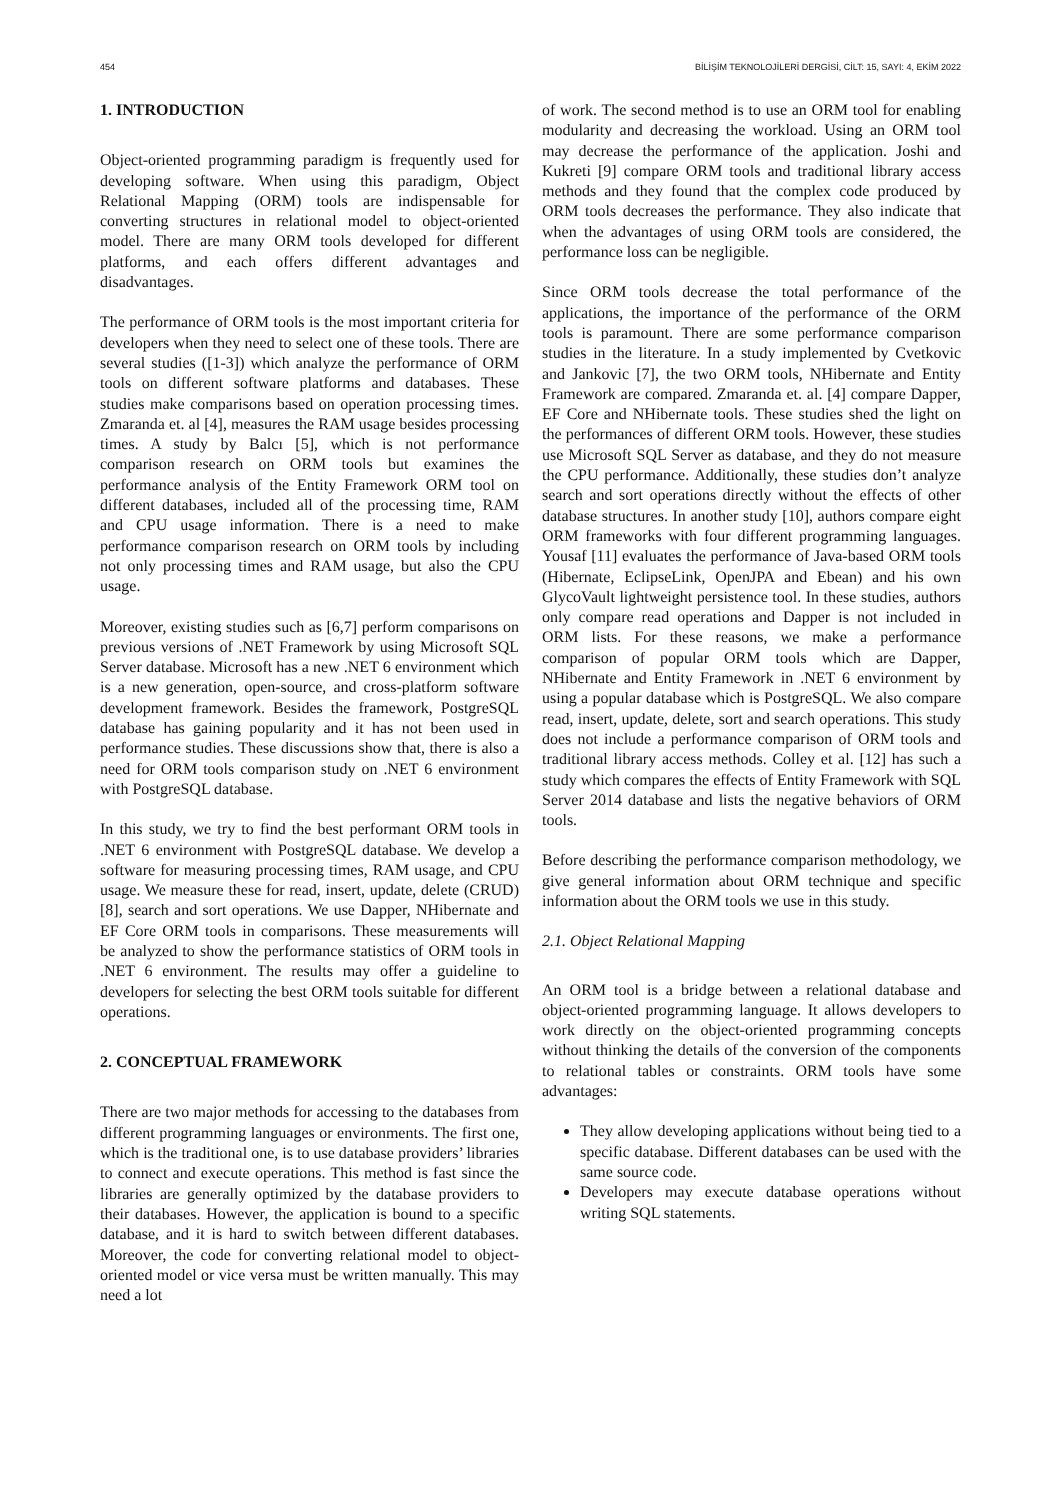454 BİLİŞİM TEKNOLOJİLERİ DERGİSİ, CİLT: 15, SAYI: 4, EKİM 2022
1. INTRODUCTION
Object-oriented programming paradigm is frequently used for developing software. When using this paradigm, Object Relational Mapping (ORM) tools are indispensable for converting structures in relational model to object-oriented model. There are many ORM tools developed for different platforms, and each offers different advantages and disadvantages.
The performance of ORM tools is the most important criteria for developers when they need to select one of these tools. There are several studies ([1-3]) which analyze the performance of ORM tools on different software platforms and databases. These studies make comparisons based on operation processing times. Zmaranda et. al [4], measures the RAM usage besides processing times. A study by Balcı [5], which is not performance comparison research on ORM tools but examines the performance analysis of the Entity Framework ORM tool on different databases, included all of the processing time, RAM and CPU usage information. There is a need to make performance comparison research on ORM tools by including not only processing times and RAM usage, but also the CPU usage.
Moreover, existing studies such as [6,7] perform comparisons on previous versions of .NET Framework by using Microsoft SQL Server database. Microsoft has a new .NET 6 environment which is a new generation, open-source, and cross-platform software development framework. Besides the framework, PostgreSQL database has gaining popularity and it has not been used in performance studies. These discussions show that, there is also a need for ORM tools comparison study on .NET 6 environment with PostgreSQL database.
In this study, we try to find the best performant ORM tools in .NET 6 environment with PostgreSQL database. We develop a software for measuring processing times, RAM usage, and CPU usage. We measure these for read, insert, update, delete (CRUD) [8], search and sort operations. We use Dapper, NHibernate and EF Core ORM tools in comparisons. These measurements will be analyzed to show the performance statistics of ORM tools in .NET 6 environment. The results may offer a guideline to developers for selecting the best ORM tools suitable for different operations.
2. CONCEPTUAL FRAMEWORK
There are two major methods for accessing to the databases from different programming languages or environments. The first one, which is the traditional one, is to use database providers’ libraries to connect and execute operations. This method is fast since the libraries are generally optimized by the database providers to their databases. However, the application is bound to a specific database, and it is hard to switch between different databases. Moreover, the code for converting relational model to object-oriented model or vice versa must be written manually. This may need a lot
of work. The second method is to use an ORM tool for enabling modularity and decreasing the workload. Using an ORM tool may decrease the performance of the application. Joshi and Kukreti [9] compare ORM tools and traditional library access methods and they found that the complex code produced by ORM tools decreases the performance. They also indicate that when the advantages of using ORM tools are considered, the performance loss can be negligible.
Since ORM tools decrease the total performance of the applications, the importance of the performance of the ORM tools is paramount. There are some performance comparison studies in the literature. In a study implemented by Cvetkovic and Jankovic [7], the two ORM tools, NHibernate and Entity Framework are compared. Zmaranda et. al. [4] compare Dapper, EF Core and NHibernate tools. These studies shed the light on the performances of different ORM tools. However, these studies use Microsoft SQL Server as database, and they do not measure the CPU performance. Additionally, these studies don’t analyze search and sort operations directly without the effects of other database structures. In another study [10], authors compare eight ORM frameworks with four different programming languages. Yousaf [11] evaluates the performance of Java-based ORM tools (Hibernate, EclipseLink, OpenJPA and Ebean) and his own GlycoVault lightweight persistence tool. In these studies, authors only compare read operations and Dapper is not included in ORM lists. For these reasons, we make a performance comparison of popular ORM tools which are Dapper, NHibernate and Entity Framework in .NET 6 environment by using a popular database which is PostgreSQL. We also compare read, insert, update, delete, sort and search operations. This study does not include a performance comparison of ORM tools and traditional library access methods. Colley et al. [12] has such a study which compares the effects of Entity Framework with SQL Server 2014 database and lists the negative behaviors of ORM tools.
Before describing the performance comparison methodology, we give general information about ORM technique and specific information about the ORM tools we use in this study.
2.1. Object Relational Mapping
An ORM tool is a bridge between a relational database and object-oriented programming language. It allows developers to work directly on the object-oriented programming concepts without thinking the details of the conversion of the components to relational tables or constraints. ORM tools have some advantages:
They allow developing applications without being tied to a specific database. Different databases can be used with the same source code.
Developers may execute database operations without writing SQL statements.